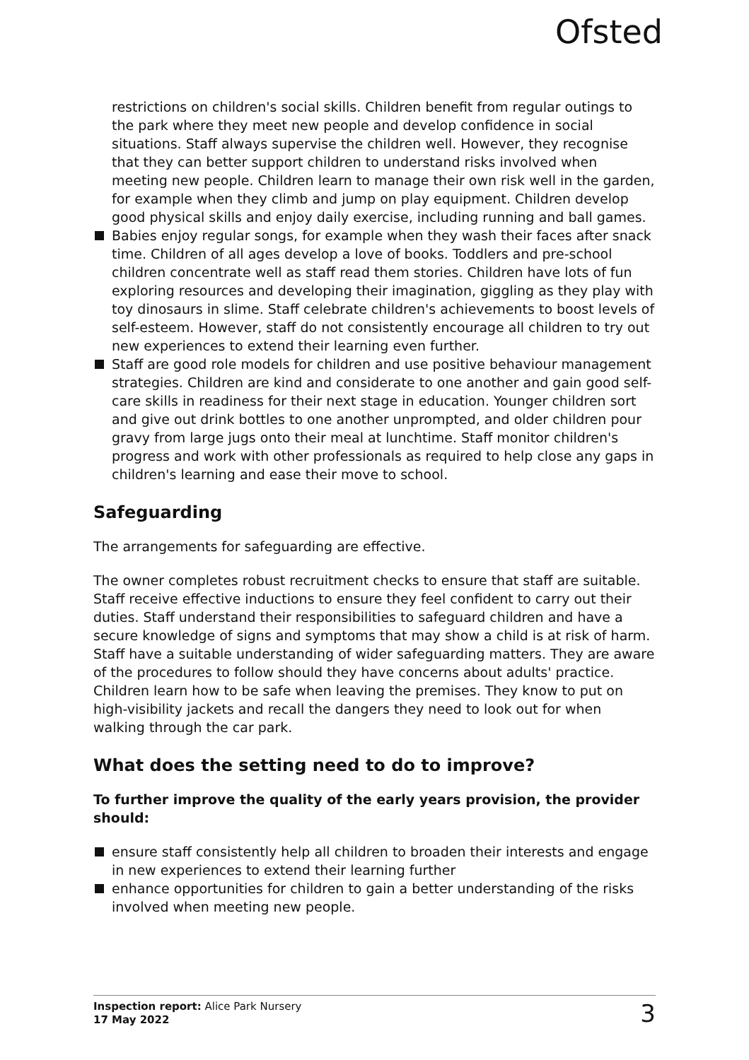Ofsted
restrictions on children's social skills. Children benefit from regular outings to the park where they meet new people and develop confidence in social situations. Staff always supervise the children well. However, they recognise that they can better support children to understand risks involved when meeting new people. Children learn to manage their own risk well in the garden, for example when they climb and jump on play equipment. Children develop good physical skills and enjoy daily exercise, including running and ball games.
Babies enjoy regular songs, for example when they wash their faces after snack time. Children of all ages develop a love of books. Toddlers and pre-school children concentrate well as staff read them stories. Children have lots of fun exploring resources and developing their imagination, giggling as they play with toy dinosaurs in slime. Staff celebrate children's achievements to boost levels of self-esteem. However, staff do not consistently encourage all children to try out new experiences to extend their learning even further.
Staff are good role models for children and use positive behaviour management strategies. Children are kind and considerate to one another and gain good self-care skills in readiness for their next stage in education. Younger children sort and give out drink bottles to one another unprompted, and older children pour gravy from large jugs onto their meal at lunchtime. Staff monitor children's progress and work with other professionals as required to help close any gaps in children's learning and ease their move to school.
Safeguarding
The arrangements for safeguarding are effective.
The owner completes robust recruitment checks to ensure that staff are suitable. Staff receive effective inductions to ensure they feel confident to carry out their duties. Staff understand their responsibilities to safeguard children and have a secure knowledge of signs and symptoms that may show a child is at risk of harm. Staff have a suitable understanding of wider safeguarding matters. They are aware of the procedures to follow should they have concerns about adults' practice. Children learn how to be safe when leaving the premises. They know to put on high-visibility jackets and recall the dangers they need to look out for when walking through the car park.
What does the setting need to do to improve?
To further improve the quality of the early years provision, the provider should:
ensure staff consistently help all children to broaden their interests and engage in new experiences to extend their learning further
enhance opportunities for children to gain a better understanding of the risks involved when meeting new people.
Inspection report: Alice Park Nursery
17 May 2022
3